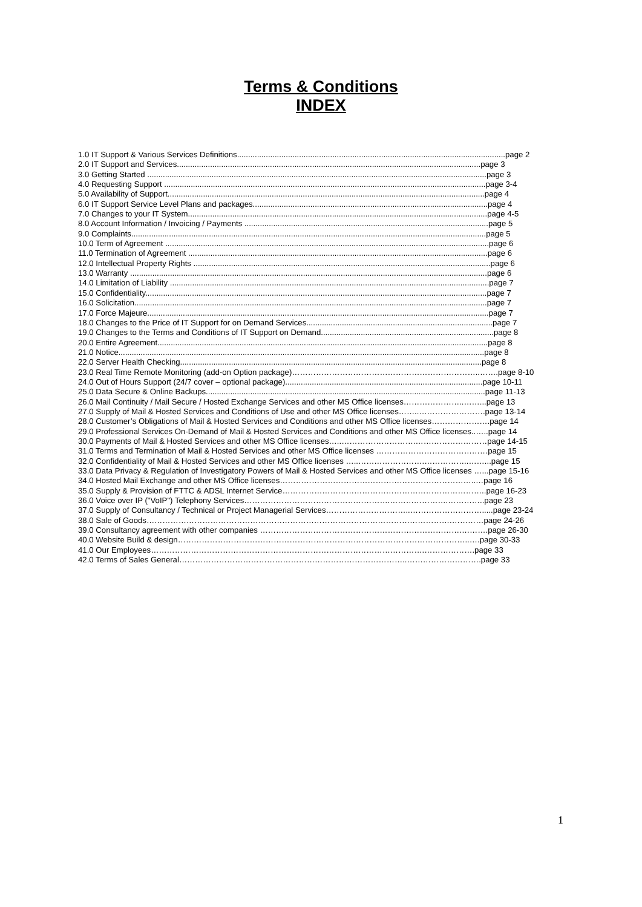Terms & Conditions
INDEX
1.0 IT Support & Various Services Definitions.........................................................................................................................page 2
2.0 IT Support and Services.........................................................................................................................................page 3
3.0 Getting Started .........................................................................................................................................................page 3
4.0 Requesting Support .................................................................................................................................................page 3-4
5.0 Availability of Support...............................................................................................................................................page 4
6.0 IT Support Service Level Plans and packages..........................................................................................................page 4
7.0 Changes to your IT System.......................................................................................................................................page 4-5
8.0 Account Information / Invoicing / Payments ..............................................................................................................page 5
9.0 Complaints................................................................................................................................................................page 5
10.0 Term of Agreement ..................................................................................................................................................page 6
11.0 Termination of Agreement .......................................................................................................................................page 6
12.0 Intellectual Property Rights ......................................................................................................................................page 6
13.0 Warranty .................................................................................................................................................................page 6
14.0 Limitation of Liability ................................................................................................................................................page 7
15.0 Confidentiality..........................................................................................................................................................page 7
16.0 Solicitation...............................................................................................................................................................page 7
17.0 Force Majeure..........................................................................................................................................................page 7
18.0 Changes to the Price of IT Support for on Demand Services....................................................................................page 7
19.0 Changes to the Terms and Conditions of IT Support on Demand..............................................................................page 8
20.0 Entire Agreement.....................................................................................................................................................page 8
21.0 Notice.....................................................................................................................................................................page 8
22.0 Server Health Checking........................................................................................................................................page 8
23.0 Real Time Remote Monitoring (add-on Option package)……………………………………………………………..…….page 8-10
24.0 Out of Hours Support (24/7 cover – optional package).........................................................................................page 10-11
25.0 Data Secure & Online Backups..............................................................................................................................page 11-13
26.0 Mail Continuity / Mail Secure / Hosted Exchange Services and other MS Office licenses…………………..……...page 13
27.0 Supply of Mail & Hosted Services and Conditions of Use and other MS Office licenses……..…………………….page 13-14
28.0 Customer’s Obligations of Mail & Hosted Services and Conditions and other MS Office licenses………………….page 14
29.0 Professional Services On-Demand of Mail & Hosted Services and Conditions and other MS Office licenses..…..page 14
30.0 Payments of Mail & Hosted Services and other MS Office licenses…..……………………….………………………page 14-15
31.0 Terms and Termination of Mail & Hosted Services and other MS Office licenses ……………………………………page 15
32.0 Confidentiality of Mail & Hosted Services and other MS Office licenses …..…………………….……………..……...page 15
33.0 Data Privacy & Regulation of Investigatory Powers of Mail & Hosted Services and other MS Office licenses …...page 15-16
34.0 Hosted Mail Exchange and other MS Office licenses………………………………………………………………..…page 16
35.0 Supply & Provision of FTTC & ADSL Internet Service…………………………………………………………………..page 16-23
36.0 Voice over IP ("VoIP") Telephony Services……………………………………………….………………….…………..page 23
37.0 Supply of Consultancy / Technical or Project Managerial Services…………………………..……………………….....page 23-24
38.0 Sale of Goods…………………………………………………………………………………………………….…………page 24-26
39.0 Consultancy agreement with other companies ………………………………………………………………….……….page 26-30
40.0 Website Build & design………………………………………………………………………………………………..….page 30-33
41.0 Our Employees………………………………………………………………………………………….……………….page 33
42.0 Terms of Sales General…………………………………………………………………………..……………………….page 33
1